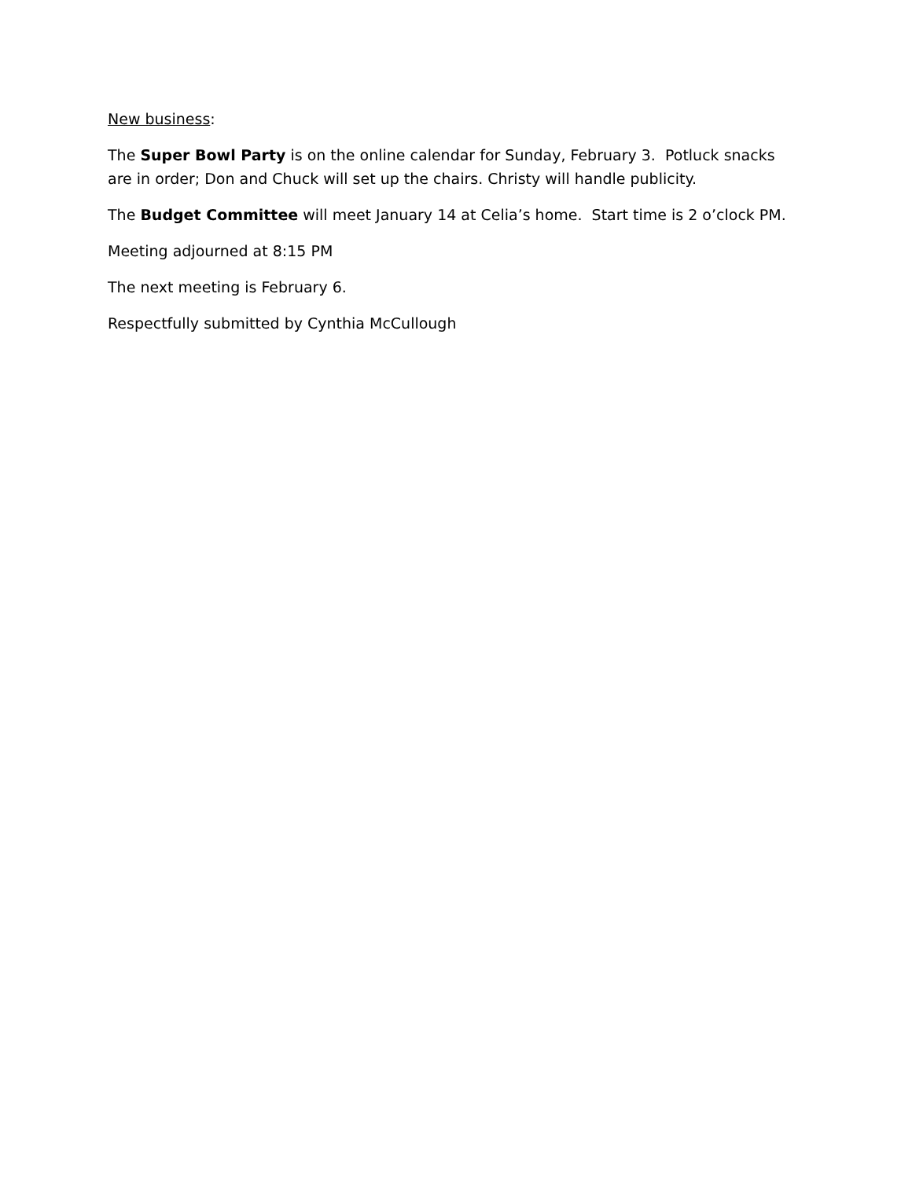New business:
The Super Bowl Party is on the online calendar for Sunday, February 3. Potluck snacks are in order; Don and Chuck will set up the chairs. Christy will handle publicity.
The Budget Committee will meet January 14 at Celia’s home. Start time is 2 o’clock PM.
Meeting adjourned at 8:15 PM
The next meeting is February 6.
Respectfully submitted by Cynthia McCullough